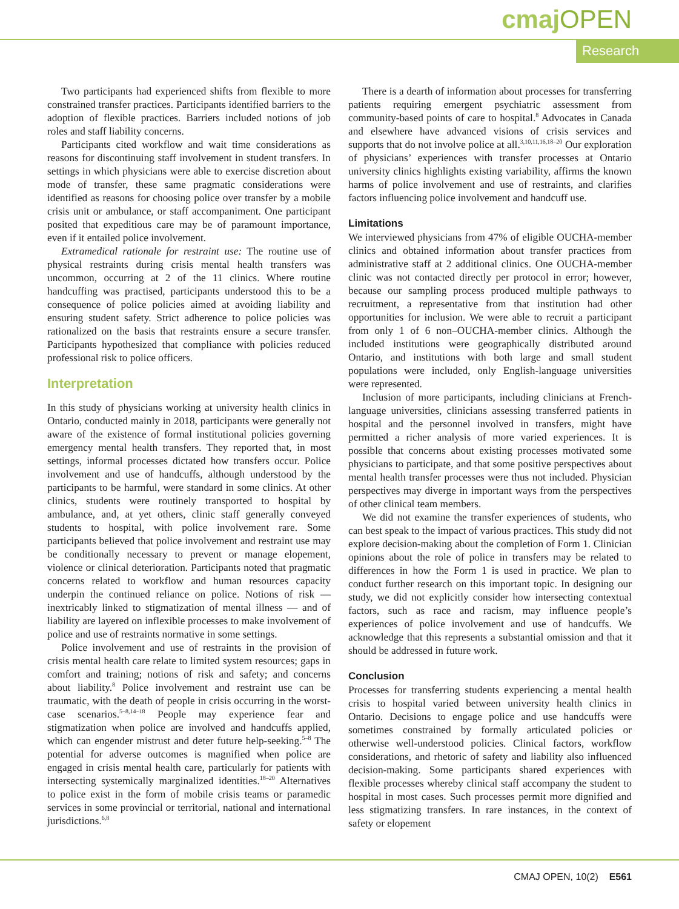cmajOPEN
Research
Two participants had experienced shifts from flexible to more constrained transfer practices. Participants identified barriers to the adoption of flexible practices. Barriers included notions of job roles and staff liability concerns.
Participants cited workflow and wait time considerations as reasons for discontinuing staff involvement in student transfers. In settings in which physicians were able to exercise discretion about mode of transfer, these same pragmatic considerations were identified as reasons for choosing police over transfer by a mobile crisis unit or ambulance, or staff accompaniment. One participant posited that expeditious care may be of paramount importance, even if it entailed police involvement.
Extramedical rationale for restraint use: The routine use of physical restraints during crisis mental health transfers was uncommon, occurring at 2 of the 11 clinics. Where routine handcuffing was practised, participants understood this to be a consequence of police policies aimed at avoiding liability and ensuring student safety. Strict adherence to police policies was rationalized on the basis that restraints ensure a secure transfer. Participants hypothesized that compliance with policies reduced professional risk to police officers.
Interpretation
In this study of physicians working at university health clinics in Ontario, conducted mainly in 2018, participants were generally not aware of the existence of formal institutional policies governing emergency mental health transfers. They reported that, in most settings, informal processes dictated how transfers occur. Police involvement and use of handcuffs, although understood by the participants to be harmful, were standard in some clinics. At other clinics, students were routinely transported to hospital by ambulance, and, at yet others, clinic staff generally conveyed students to hospital, with police involvement rare. Some participants believed that police involvement and restraint use may be conditionally necessary to prevent or manage elopement, violence or clinical deterioration. Participants noted that pragmatic concerns related to workflow and human resources capacity underpin the continued reliance on police. Notions of risk — inextricably linked to stigmatization of mental illness — and of liability are layered on inflexible processes to make involvement of police and use of restraints normative in some settings.
Police involvement and use of restraints in the provision of crisis mental health care relate to limited system resources; gaps in comfort and training; notions of risk and safety; and concerns about liability.<sup>8</sup> Police involvement and restraint use can be traumatic, with the death of people in crisis occurring in the worst-case scenarios.<sup>5–8,14–18</sup> People may experience fear and stigmatization when police are involved and handcuffs applied, which can engender mistrust and deter future help-seeking.<sup>5–8</sup> The potential for adverse outcomes is magnified when police are engaged in crisis mental health care, particularly for patients with intersecting systemically marginalized identities.<sup>18–20</sup> Alternatives to police exist in the form of mobile crisis teams or paramedic services in some provincial or territorial, national and international jurisdictions.<sup>6,8</sup>
There is a dearth of information about processes for transferring patients requiring emergent psychiatric assessment from community-based points of care to hospital.<sup>8</sup> Advocates in Canada and elsewhere have advanced visions of crisis services and supports that do not involve police at all.<sup>3,10,11,16,18–20</sup> Our exploration of physicians’ experiences with transfer processes at Ontario university clinics highlights existing variability, affirms the known harms of police involvement and use of restraints, and clarifies factors influencing police involvement and handcuff use.
Limitations
We interviewed physicians from 47% of eligible OUCHA-member clinics and obtained information about transfer practices from administrative staff at 2 additional clinics. One OUCHA-member clinic was not contacted directly per protocol in error; however, because our sampling process produced multiple pathways to recruitment, a representative from that institution had other opportunities for inclusion. We were able to recruit a participant from only 1 of 6 non–OUCHA-member clinics. Although the included institutions were geographically distributed around Ontario, and institutions with both large and small student populations were included, only English-language universities were represented.
Inclusion of more participants, including clinicians at French-language universities, clinicians assessing transferred patients in hospital and the personnel involved in transfers, might have permitted a richer analysis of more varied experiences. It is possible that concerns about existing processes motivated some physicians to participate, and that some positive perspectives about mental health transfer processes were thus not included. Physician perspectives may diverge in important ways from the perspectives of other clinical team members.
We did not examine the transfer experiences of students, who can best speak to the impact of various practices. This study did not explore decision-making about the completion of Form 1. Clinician opinions about the role of police in transfers may be related to differences in how the Form 1 is used in practice. We plan to conduct further research on this important topic. In designing our study, we did not explicitly consider how intersecting contextual factors, such as race and racism, may influence people’s experiences of police involvement and use of handcuffs. We acknowledge that this represents a substantial omission and that it should be addressed in future work.
Conclusion
Processes for transferring students experiencing a mental health crisis to hospital varied between university health clinics in Ontario. Decisions to engage police and use handcuffs were sometimes constrained by formally articulated policies or otherwise well-understood policies. Clinical factors, workflow considerations, and rhetoric of safety and liability also influenced decision-making. Some participants shared experiences with flexible processes whereby clinical staff accompany the student to hospital in most cases. Such processes permit more dignified and less stigmatizing transfers. In rare instances, in the context of safety or elopement
CMAJ OPEN, 10(2) E561